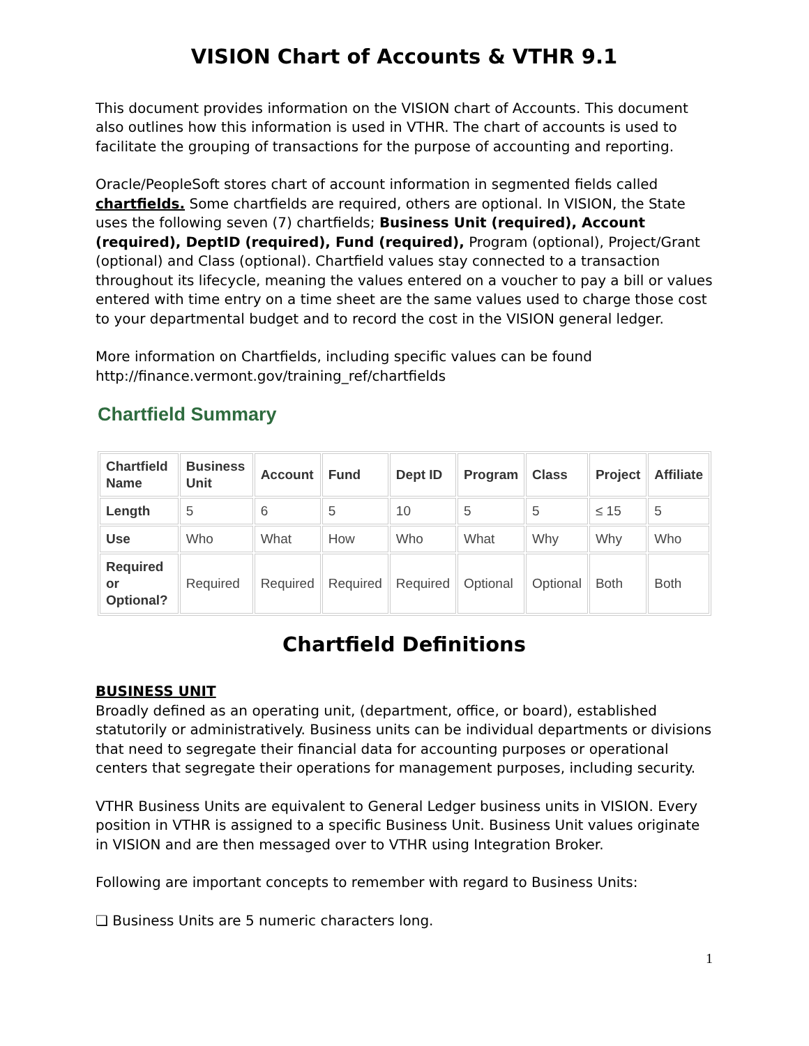VISION Chart of Accounts & VTHR 9.1
This document provides information on the VISION chart of Accounts. This document also outlines how this information is used in VTHR. The chart of accounts is used to facilitate the grouping of transactions for the purpose of accounting and reporting.
Oracle/PeopleSoft stores chart of account information in segmented fields called chartfields. Some chartfields are required, others are optional. In VISION, the State uses the following seven (7) chartfields; Business Unit (required), Account (required), DeptID (required), Fund (required), Program (optional), Project/Grant (optional) and Class (optional). Chartfield values stay connected to a transaction throughout its lifecycle, meaning the values entered on a voucher to pay a bill or values entered with time entry on a time sheet are the same values used to charge those cost to your departmental budget and to record the cost in the VISION general ledger.
More information on Chartfields, including specific values can be found http://finance.vermont.gov/training_ref/chartfields
Chartfield Summary
| Chartfield Name | Business Unit | Account | Fund | Dept ID | Program | Class | Project | Affiliate |
| --- | --- | --- | --- | --- | --- | --- | --- | --- |
| Length | 5 | 6 | 5 | 10 | 5 | 5 | ≤ 15 | 5 |
| Use | Who | What | How | Who | What | Why | Why | Who |
| Required or Optional? | Required | Required | Required | Required | Optional | Optional | Both | Both |
Chartfield Definitions
BUSINESS UNIT
Broadly defined as an operating unit, (department, office, or board), established statutorily or administratively. Business units can be individual departments or divisions that need to segregate their financial data for accounting purposes or operational centers that segregate their operations for management purposes, including security.
VTHR Business Units are equivalent to General Ledger business units in VISION. Every position in VTHR is assigned to a specific Business Unit. Business Unit values originate in VISION and are then messaged over to VTHR using Integration Broker.
Following are important concepts to remember with regard to Business Units:
❏ Business Units are 5 numeric characters long.
1